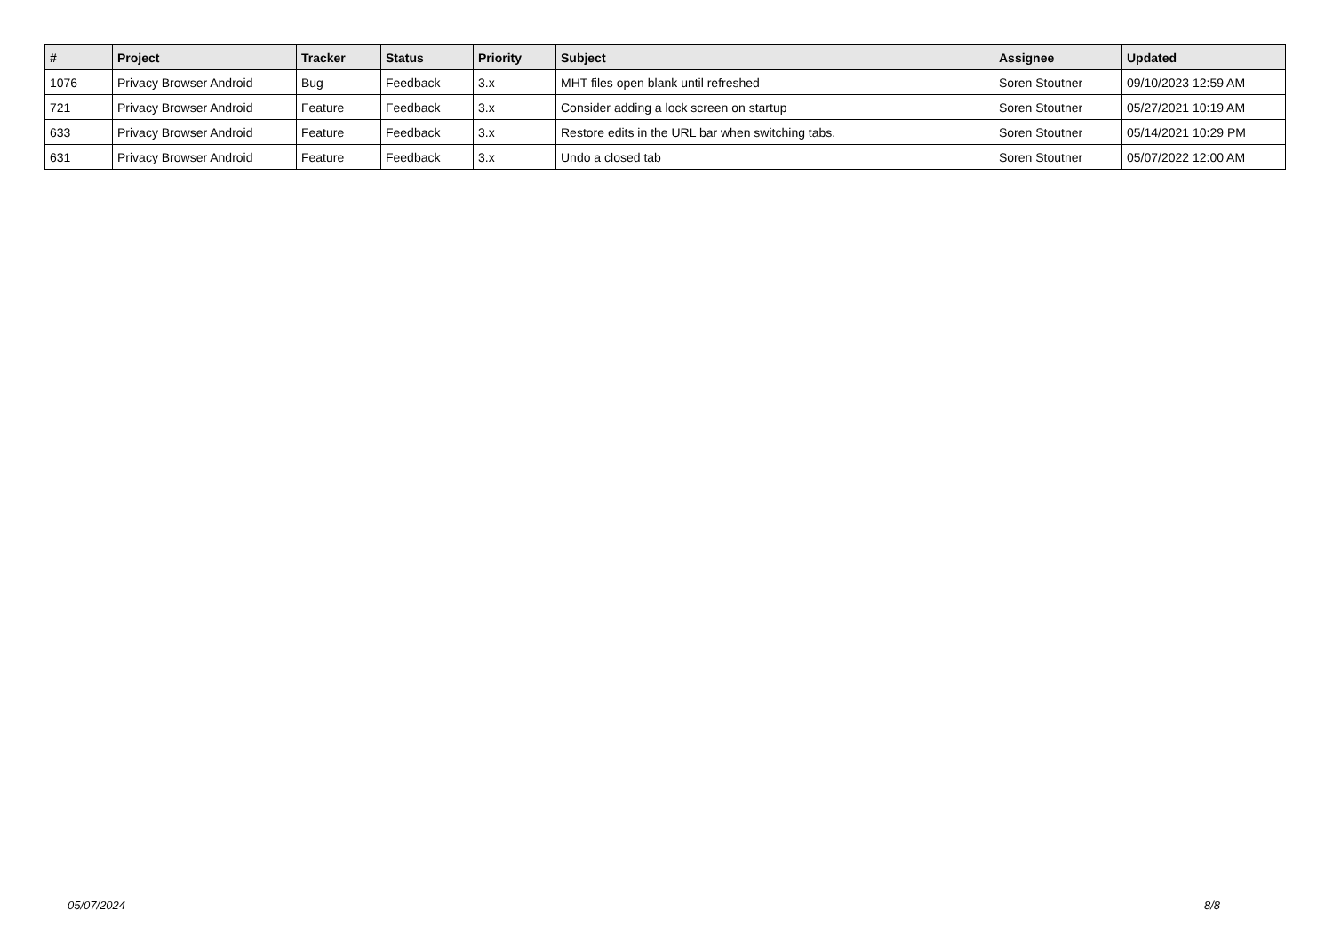| # | Project | Tracker | Status | Priority | Subject | Assignee | Updated |
| --- | --- | --- | --- | --- | --- | --- | --- |
| 1076 | Privacy Browser Android | Bug | Feedback | 3.x | MHT files open blank until refreshed | Soren Stoutner | 09/10/2023 12:59 AM |
| 721 | Privacy Browser Android | Feature | Feedback | 3.x | Consider adding a lock screen on startup | Soren Stoutner | 05/27/2021 10:19 AM |
| 633 | Privacy Browser Android | Feature | Feedback | 3.x | Restore edits in the URL bar when switching tabs. | Soren Stoutner | 05/14/2021 10:29 PM |
| 631 | Privacy Browser Android | Feature | Feedback | 3.x | Undo a closed tab | Soren Stoutner | 05/07/2022 12:00 AM |
05/07/2024 8/8